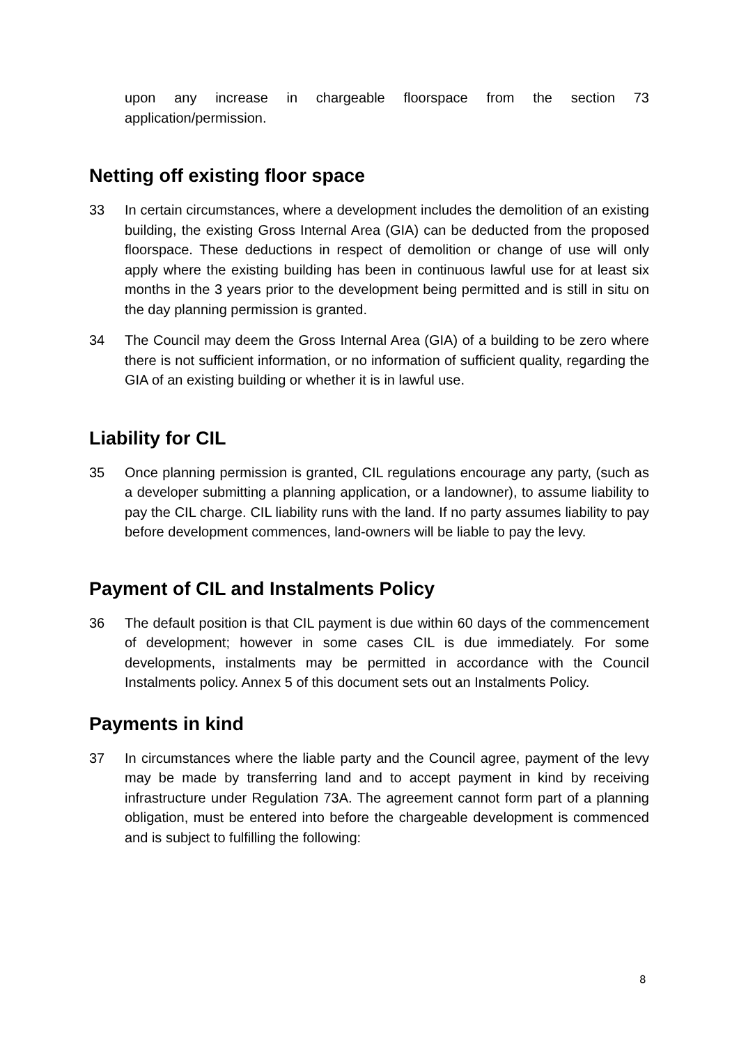upon any increase in chargeable floorspace from the section 73 application/permission.
Netting off existing floor space
33 In certain circumstances, where a development includes the demolition of an existing building, the existing Gross Internal Area (GIA) can be deducted from the proposed floorspace. These deductions in respect of demolition or change of use will only apply where the existing building has been in continuous lawful use for at least six months in the 3 years prior to the development being permitted and is still in situ on the day planning permission is granted.
34 The Council may deem the Gross Internal Area (GIA) of a building to be zero where there is not sufficient information, or no information of sufficient quality, regarding the GIA of an existing building or whether it is in lawful use.
Liability for CIL
35 Once planning permission is granted, CIL regulations encourage any party, (such as a developer submitting a planning application, or a landowner), to assume liability to pay the CIL charge. CIL liability runs with the land. If no party assumes liability to pay before development commences, land-owners will be liable to pay the levy.
Payment of CIL and Instalments Policy
36 The default position is that CIL payment is due within 60 days of the commencement of development; however in some cases CIL is due immediately. For some developments, instalments may be permitted in accordance with the Council Instalments policy. Annex 5 of this document sets out an Instalments Policy.
Payments in kind
37 In circumstances where the liable party and the Council agree, payment of the levy may be made by transferring land and to accept payment in kind by receiving infrastructure under Regulation 73A. The agreement cannot form part of a planning obligation, must be entered into before the chargeable development is commenced and is subject to fulfilling the following:
8